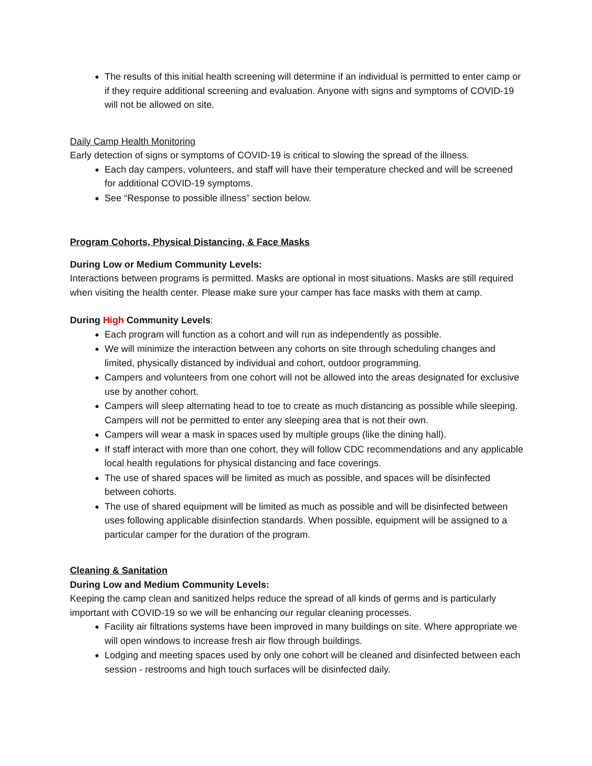The results of this initial health screening will determine if an individual is permitted to enter camp or if they require additional screening and evaluation. Anyone with signs and symptoms of COVID-19 will not be allowed on site.
Daily Camp Health Monitoring
Early detection of signs or symptoms of COVID-19 is critical to slowing the spread of the illness.
Each day campers, volunteers, and staff will have their temperature checked and will be screened for additional COVID-19 symptoms.
See “Response to possible illness” section below.
Program Cohorts, Physical Distancing, & Face Masks
During Low or Medium Community Levels:
Interactions between programs is permitted. Masks are optional in most situations. Masks are still required when visiting the health center. Please make sure your camper has face masks with them at camp.
During High Community Levels:
Each program will function as a cohort and will run as independently as possible.
We will minimize the interaction between any cohorts on site through scheduling changes and limited, physically distanced by individual and cohort, outdoor programming.
Campers and volunteers from one cohort will not be allowed into the areas designated for exclusive use by another cohort.
Campers will sleep alternating head to toe to create as much distancing as possible while sleeping. Campers will not be permitted to enter any sleeping area that is not their own.
Campers will wear a mask in spaces used by multiple groups (like the dining hall).
If staff interact with more than one cohort, they will follow CDC recommendations and any applicable local health regulations for physical distancing and face coverings.
The use of shared spaces will be limited as much as possible, and spaces will be disinfected between cohorts.
The use of shared equipment will be limited as much as possible and will be disinfected between uses following applicable disinfection standards. When possible, equipment will be assigned to a particular camper for the duration of the program.
Cleaning & Sanitation
During Low and Medium Community Levels:
Keeping the camp clean and sanitized helps reduce the spread of all kinds of germs and is particularly important with COVID-19 so we will be enhancing our regular cleaning processes.
Facility air filtrations systems have been improved in many buildings on site. Where appropriate we will open windows to increase fresh air flow through buildings.
Lodging and meeting spaces used by only one cohort will be cleaned and disinfected between each session - restrooms and high touch surfaces will be disinfected daily.